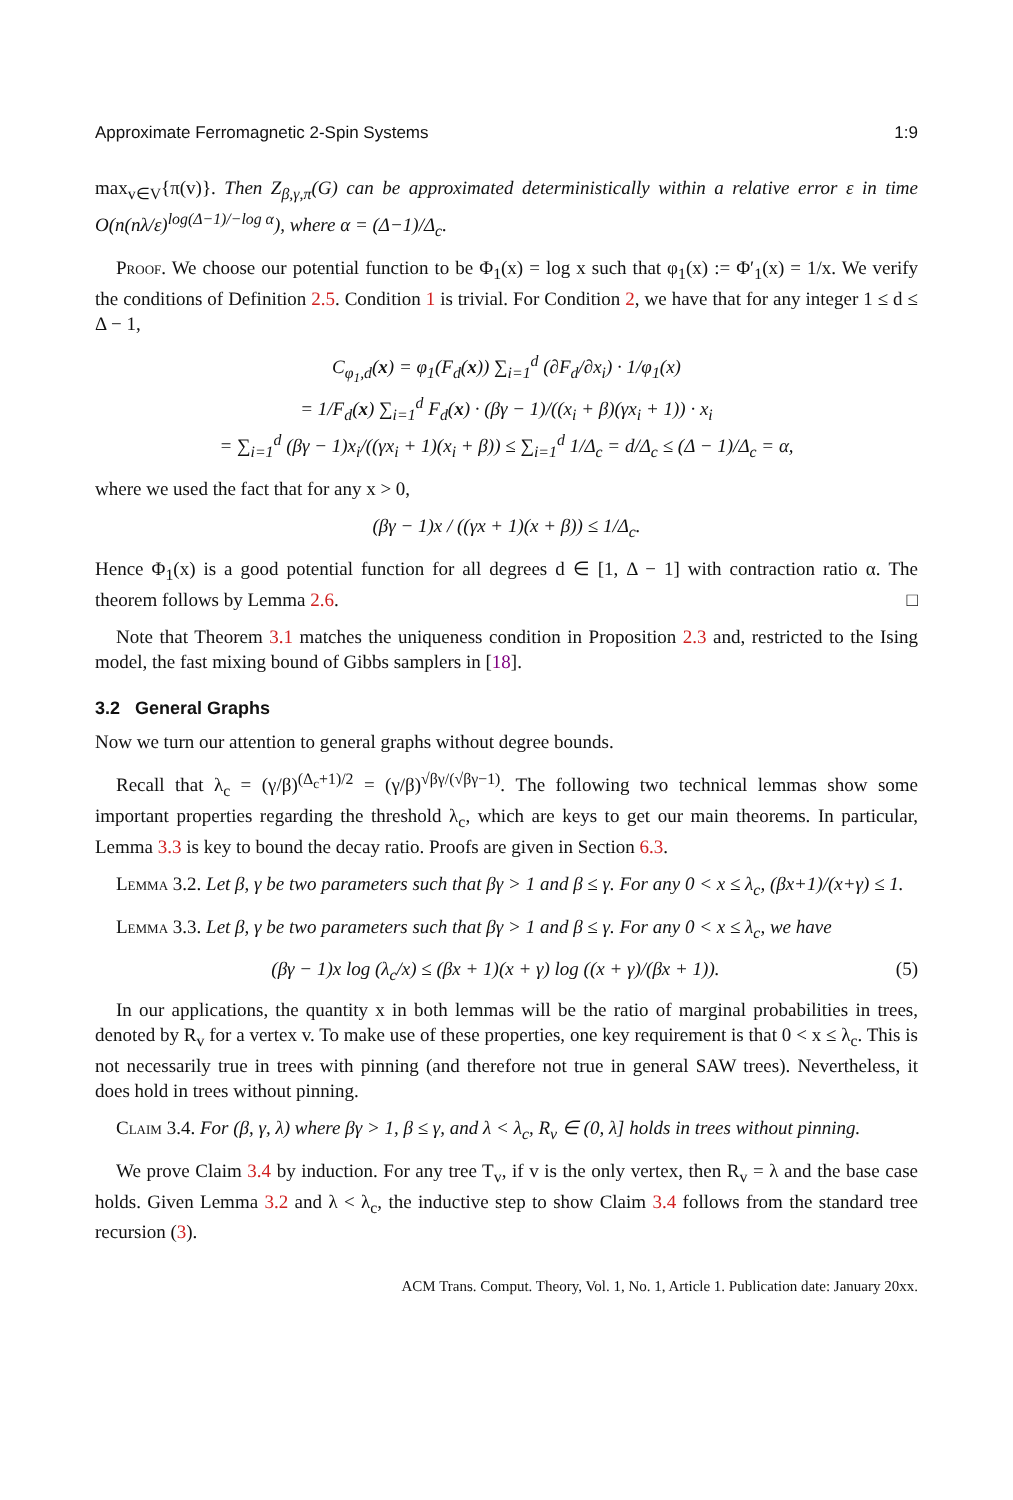Approximate Ferromagnetic 2-Spin Systems 1:9
max<sub>v∈V</sub>{π(v)}. Then Z<sub>β,γ,π</sub>(G) can be approximated deterministically within a relative error ε in time O(n(nλ/ε)<sup>log(Δ−1)/−log α</sup>), where α = (Δ−1)/Δ<sub>c</sub>.
Proof. We choose our potential function to be Φ<sub>1</sub>(x) = log x such that φ<sub>1</sub>(x) := Φ′<sub>1</sub>(x) = 1/x. We verify the conditions of Definition 2.5. Condition 1 is trivial. For Condition 2, we have that for any integer 1 ≤ d ≤ Δ − 1,
C<sub>φ<sub>1</sub>,d</sub>(x) = φ<sub>1</sub>(F<sub>d</sub>(x)) ∑<sub>i=1</sub><sup>d</sup> (∂F<sub>d</sub>/∂x<sub>i</sub>) · 1/φ<sub>1</sub>(x)
= 1/F<sub>d</sub>(x) ∑<sub>i=1</sub><sup>d</sup> F<sub>d</sub>(x) · (βγ − 1)/((x<sub>i</sub> + β)(γx<sub>i</sub> + 1)) · x<sub>i</sub>
= ∑<sub>i=1</sub><sup>d</sup> (βγ − 1)x<sub>i</sub>/((γx<sub>i</sub> + 1)(x<sub>i</sub> + β)) ≤ ∑<sub>i=1</sub><sup>d</sup> 1/Δ<sub>c</sub> = d/Δ<sub>c</sub> ≤ (Δ − 1)/Δ<sub>c</sub> = α,
where we used the fact that for any x > 0,
(βγ − 1)x / ((γx + 1)(x + β)) ≤ 1/Δ<sub>c</sub>.
Hence Φ<sub>1</sub>(x) is a good potential function for all degrees d ∈ [1, Δ − 1] with contraction ratio α. The theorem follows by Lemma 2.6. □
Note that Theorem 3.1 matches the uniqueness condition in Proposition 2.3 and, restricted to the Ising model, the fast mixing bound of Gibbs samplers in [18].
3.2 General Graphs
Now we turn our attention to general graphs without degree bounds.
Recall that λ<sub>c</sub> = (γ/β)<sup>(Δ<sub>c</sub>+1)/2</sup> = (γ/β)<sup>√βγ/(√βγ−1)</sup>. The following two technical lemmas show some important properties regarding the threshold λ<sub>c</sub>, which are keys to get our main theorems. In particular, Lemma 3.3 is key to bound the decay ratio. Proofs are given in Section 6.3.
Lemma 3.2. Let β, γ be two parameters such that βγ > 1 and β ≤ γ. For any 0 < x ≤ λ<sub>c</sub>, (βx+1)/(x+γ) ≤ 1.
Lemma 3.3. Let β, γ be two parameters such that βγ > 1 and β ≤ γ. For any 0 < x ≤ λ<sub>c</sub>, we have
(βγ − 1)x log (λ<sub>c</sub>/x) ≤ (βx + 1)(x + γ) log ((x + γ)/(βx + 1)). (5)
In our applications, the quantity x in both lemmas will be the ratio of marginal probabilities in trees, denoted by R<sub>v</sub> for a vertex v. To make use of these properties, one key requirement is that 0 < x ≤ λ<sub>c</sub>. This is not necessarily true in trees with pinning (and therefore not true in general SAW trees). Nevertheless, it does hold in trees without pinning.
Claim 3.4. For (β, γ, λ) where βγ > 1, β ≤ γ, and λ < λ<sub>c</sub>, R<sub>v</sub> ∈ (0, λ] holds in trees without pinning.
We prove Claim 3.4 by induction. For any tree T<sub>v</sub>, if v is the only vertex, then R<sub>v</sub> = λ and the base case holds. Given Lemma 3.2 and λ < λ<sub>c</sub>, the inductive step to show Claim 3.4 follows from the standard tree recursion (3).
ACM Trans. Comput. Theory, Vol. 1, No. 1, Article 1. Publication date: January 20xx.